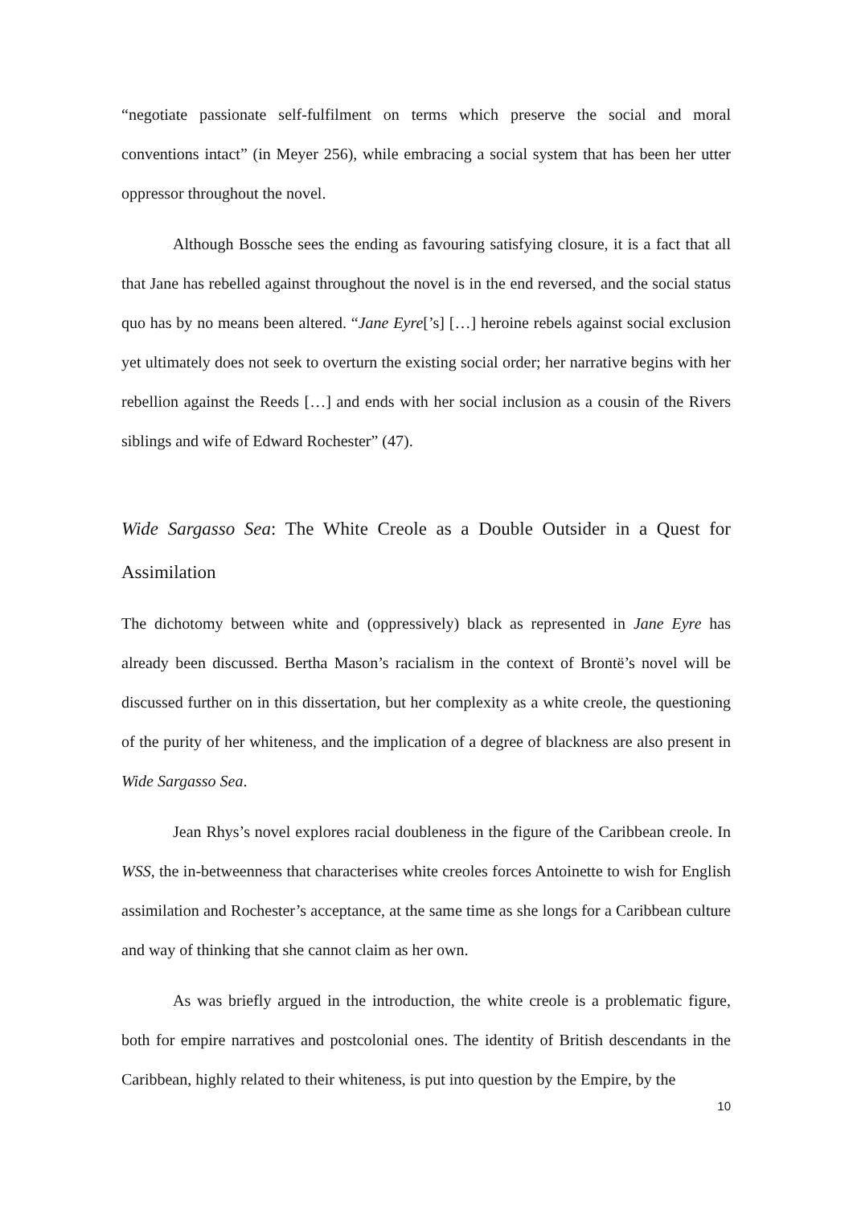“negotiate passionate self-fulfilment on terms which preserve the social and moral conventions intact” (in Meyer 256), while embracing a social system that has been her utter oppressor throughout the novel.
Although Bossche sees the ending as favouring satisfying closure, it is a fact that all that Jane has rebelled against throughout the novel is in the end reversed, and the social status quo has by no means been altered. “Jane Eyre[’s] […] heroine rebels against social exclusion yet ultimately does not seek to overturn the existing social order; her narrative begins with her rebellion against the Reeds […] and ends with her social inclusion as a cousin of the Rivers siblings and wife of Edward Rochester” (47).
Wide Sargasso Sea: The White Creole as a Double Outsider in a Quest for Assimilation
The dichotomy between white and (oppressively) black as represented in Jane Eyre has already been discussed. Bertha Mason’s racialism in the context of Brontë’s novel will be discussed further on in this dissertation, but her complexity as a white creole, the questioning of the purity of her whiteness, and the implication of a degree of blackness are also present in Wide Sargasso Sea.
Jean Rhys’s novel explores racial doubleness in the figure of the Caribbean creole. In WSS, the in-betweenness that characterises white creoles forces Antoinette to wish for English assimilation and Rochester’s acceptance, at the same time as she longs for a Caribbean culture and way of thinking that she cannot claim as her own.
As was briefly argued in the introduction, the white creole is a problematic figure, both for empire narratives and postcolonial ones. The identity of British descendants in the Caribbean, highly related to their whiteness, is put into question by the Empire, by the
10